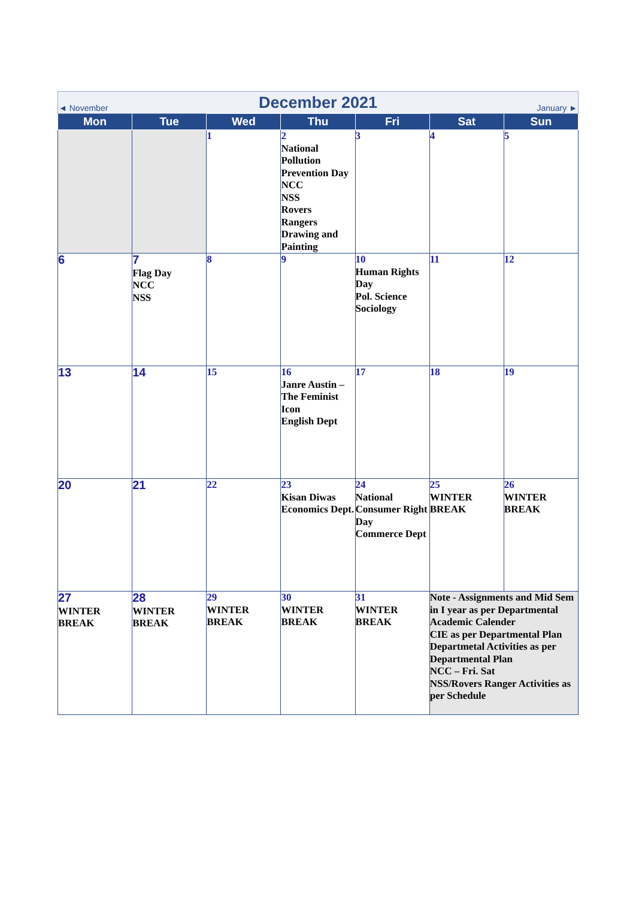| ◄ November | | December 2021 | | | January ► | |
| Mon | Tue | Wed | Thu | Fri | Sat | Sun |
| | | 1 | 2 National Pollution Prevention Day NCC NSS Rovers Rangers Drawing and Painting | 3 | 4 | 5 |
| 6 | 7 Flag Day NCC NSS | 8 | 9 | 10 Human Rights Day Pol. Science Sociology | 11 | 12 |
| 13 | 14 | 15 | 16 Janre Austin – The Feminist Icon English Dept | 17 | 18 | 19 |
| 20 | 21 | 22 | 23 Kisan Diwas Economics Dept. | 24 National Consumer Right Day Commerce Dept | 25 WINTER BREAK | 26 WINTER BREAK |
| 27 WINTER BREAK | 28 WINTER BREAK | 29 WINTER BREAK | 30 WINTER BREAK | 31 WINTER BREAK | Note - Assignments and Mid Sem in I year as per Departmental Academic Calender CIE as per Departmental Plan Departmetal Activities as per Departmental Plan NCC – Fri. Sat NSS/Rovers Ranger Activities as per Schedule | |